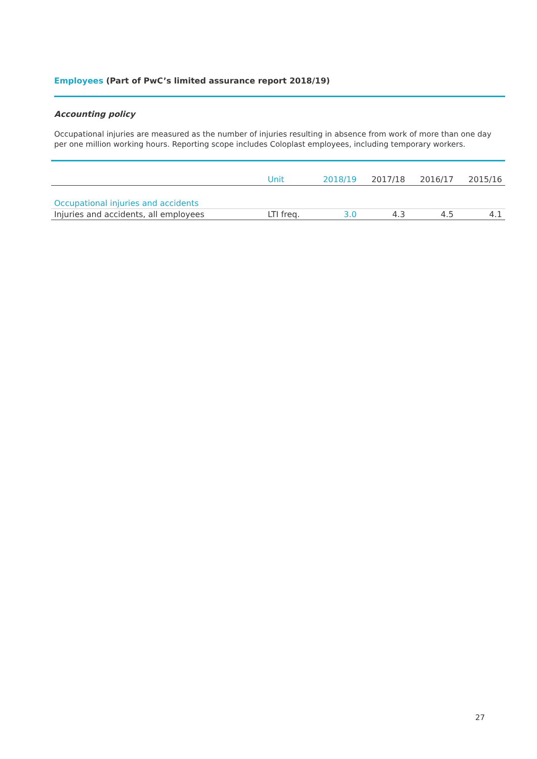Employees (Part of PwC’s limited assurance report 2018/19)
Accounting policy
Occupational injuries are measured as the number of injuries resulting in absence from work of more than one day per one million working hours. Reporting scope includes Coloplast employees, including temporary workers.
| | Unit | 2018/19 | 2017/18 | 2016/17 | 2015/16 |
| --- | --- | --- | --- | --- | --- |
| Occupational injuries and accidents | | | | | |
| Injuries and accidents, all employees | LTI freq. | 3.0 | 4.3 | 4.5 | 4.1 |
27